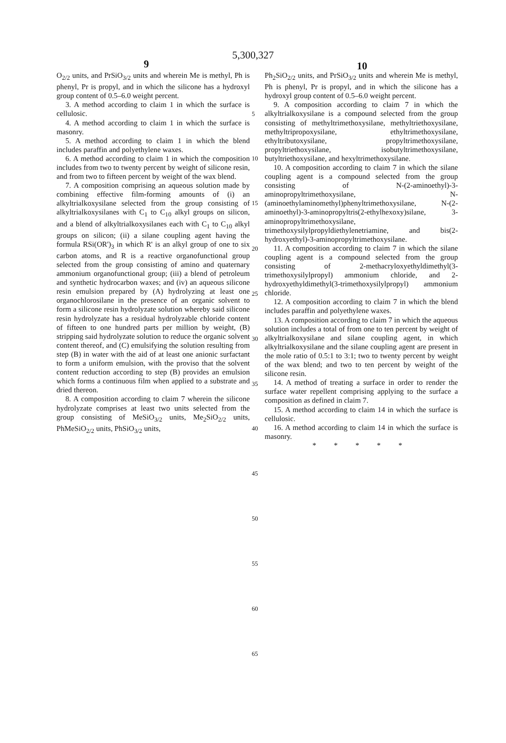5,300,327
9 10
O<sub>2/2</sub> units, and PrSiO<sub>3/2</sub> units and wherein Me is methyl, Ph is phenyl, Pr is propyl, and in which the silicone has a hydroxyl group content of 0.5–6.0 weight percent.
3. A method according to claim 1 in which the surface is cellulosic.
4. A method according to claim 1 in which the surface is masonry.
5. A method according to claim 1 in which the blend includes paraffin and polyethylene waxes.
6. A method according to claim 1 in which the composition includes from two to twenty percent by weight of silicone resin, and from two to fifteen percent by weight of the wax blend.
7. A composition comprising an aqueous solution made by combining effective film-forming amounts of (i) an alkyltrialkoxysilane selected from the group consisting of alkyltrialkoxysilanes with C<sub>1</sub> to C<sub>10</sub> alkyl groups on silicon, and a blend of alkyltrialkoxysilanes each with C<sub>1</sub> to C<sub>10</sub> alkyl groups on silicon; (ii) a silane coupling agent having the formula RSi(OR')<sub>3</sub> in which R' is an alkyl group of one to six carbon atoms, and R is a reactive organofunctional group selected from the group consisting of amino and quaternary ammonium organofunctional group; (iii) a blend of petroleum and synthetic hydrocarbon waxes; and (iv) an aqueous silicone resin emulsion prepared by (A) hydrolyzing at least one organochlorosilane in the presence of an organic solvent to form a silicone resin hydrolyzate solution whereby said silicone resin hydrolyzate has a residual hydrolyzable chloride content of fifteen to one hundred parts per million by weight, (B) stripping said hydrolyzate solution to reduce the organic solvent content thereof, and (C) emulsifying the solution resulting from step (B) in water with the aid of at least one anionic surfactant to form a uniform emulsion, with the proviso that the solvent content reduction according to step (B) provides an emulsion which forms a continuous film when applied to a substrate and dried thereon.
8. A composition according to claim 7 wherein the silicone hydrolyzate comprises at least two units selected from the group consisting of MeSiO<sub>3/2</sub> units, Me<sub>2</sub>SiO<sub>2/2</sub> units, PhMeSiO<sub>2/2</sub> units, PhSiO<sub>3/2</sub> units,
Ph<sub>2</sub>SiO<sub>2/2</sub> units, and PrSiO<sub>3/2</sub> units and wherein Me is methyl, Ph is phenyl, Pr is propyl, and in which the silicone has a hydroxyl group content of 0.5–6.0 weight percent.
9. A composition according to claim 7 in which the alkyltrialkoxysilane is a compound selected from the group consisting of methyltrimethoxysilane, methyltriethoxysilane, methyltripropoxysilane, ethyltrimethoxysilane, ethyltributoxysilane, propyltrimethoxysilane, propyltriethoxysilane, isobutyltrimethoxysilane, butyltriethoxysilane, and hexyltrimethoxysilane.
10. A composition according to claim 7 in which the silane coupling agent is a compound selected from the group consisting of N-(2-aminoethyl)-3-aminopropyltrimethoxysilane, N-(aminoethylaminomethyl)phenyltrimethoxysilane, N-(2-aminoethyl)-3-aminopropyltris(2-ethylhexoxy)silane, 3-aminopropyltrimethoxysilane, trimethoxysilylpropyldiethylenetriamine, and bis(2-hydroxyethyl)-3-aminopropyltrimethoxysilane.
11. A composition according to claim 7 in which the silane coupling agent is a compound selected from the group consisting of 2-methacryloxyethyldimethyl(3-trimethoxysilylpropyl) ammonium chloride, and 2-hydroxyethyldimethyl(3-trimethoxysilylpropyl) ammonium chloride.
12. A composition according to claim 7 in which the blend includes paraffin and polyethylene waxes.
13. A composition according to claim 7 in which the aqueous solution includes a total of from one to ten percent by weight of alkyltrialkoxysilane and silane coupling agent, in which alkyltrialkoxysilane and the silane coupling agent are present in the mole ratio of 0.5:1 to 3:1; two to twenty percent by weight of the wax blend; and two to ten percent by weight of the silicone resin.
14. A method of treating a surface in order to render the surface water repellent comprising applying to the surface a composition as defined in claim 7.
15. A method according to claim 14 in which the surface is cellulosic.
16. A method according to claim 14 in which the surface is masonry.
* * * * *
5
10
15
20
25
30
35
40
45
50
55
60
65